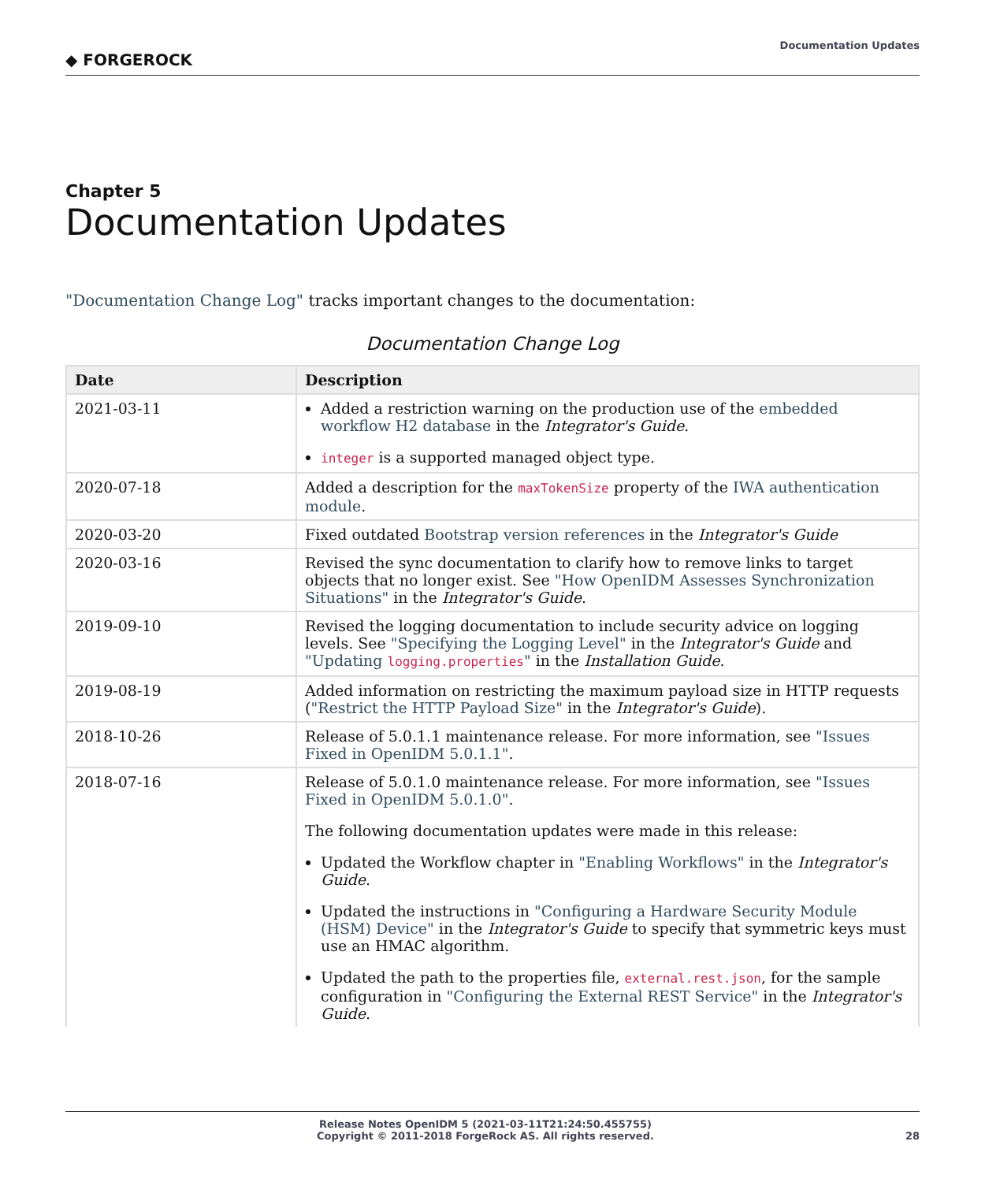◆ FORGEROCK
Documentation Updates
Chapter 5
Documentation Updates
"Documentation Change Log" tracks important changes to the documentation:
Documentation Change Log
| Date | Description |
| --- | --- |
| 2021-03-11 | Added a restriction warning on the production use of the embedded workflow H2 database in the Integrator's Guide . integer is a supported managed object type. |
| 2020-07-18 | Added a description for the maxTokenSize property of the IWA authentication module . |
| 2020-03-20 | Fixed outdated Bootstrap version references in the Integrator's Guide |
| 2020-03-16 | Revised the sync documentation to clarify how to remove links to target objects that no longer exist. See "How OpenIDM Assesses Synchronization Situations" in the Integrator's Guide . |
| 2019-09-10 | Revised the logging documentation to include security advice on logging levels. See "Specifying the Logging Level" in the Integrator's Guide and "Updating logging.properties " in the Installation Guide . |
| 2019-08-19 | Added information on restricting the maximum payload size in HTTP requests ( "Restrict the HTTP Payload Size" in the Integrator's Guide ). |
| 2018-10-26 | Release of 5.0.1.1 maintenance release. For more information, see "Issues Fixed in OpenIDM 5.0.1.1" . |
| 2018-07-16 | Release of 5.0.1.0 maintenance release. For more information, see "Issues Fixed in OpenIDM 5.0.1.0" . The following documentation updates were made in this release: Updated the Workflow chapter in "Enabling Workflows" in the Integrator's Guide . Updated the instructions in "Configuring a Hardware Security Module (HSM) Device" in the Integrator's Guide to specify that symmetric keys must use an HMAC algorithm. Updated the path to the properties file, external.rest.json , for the sample configuration in "Configuring the External REST Service" in the Integrator's Guide . |
Release Notes OpenIDM 5 (2021-03-11T21:24:50.455755)
Copyright © 2011-2018 ForgeRock AS. All rights reserved.
28